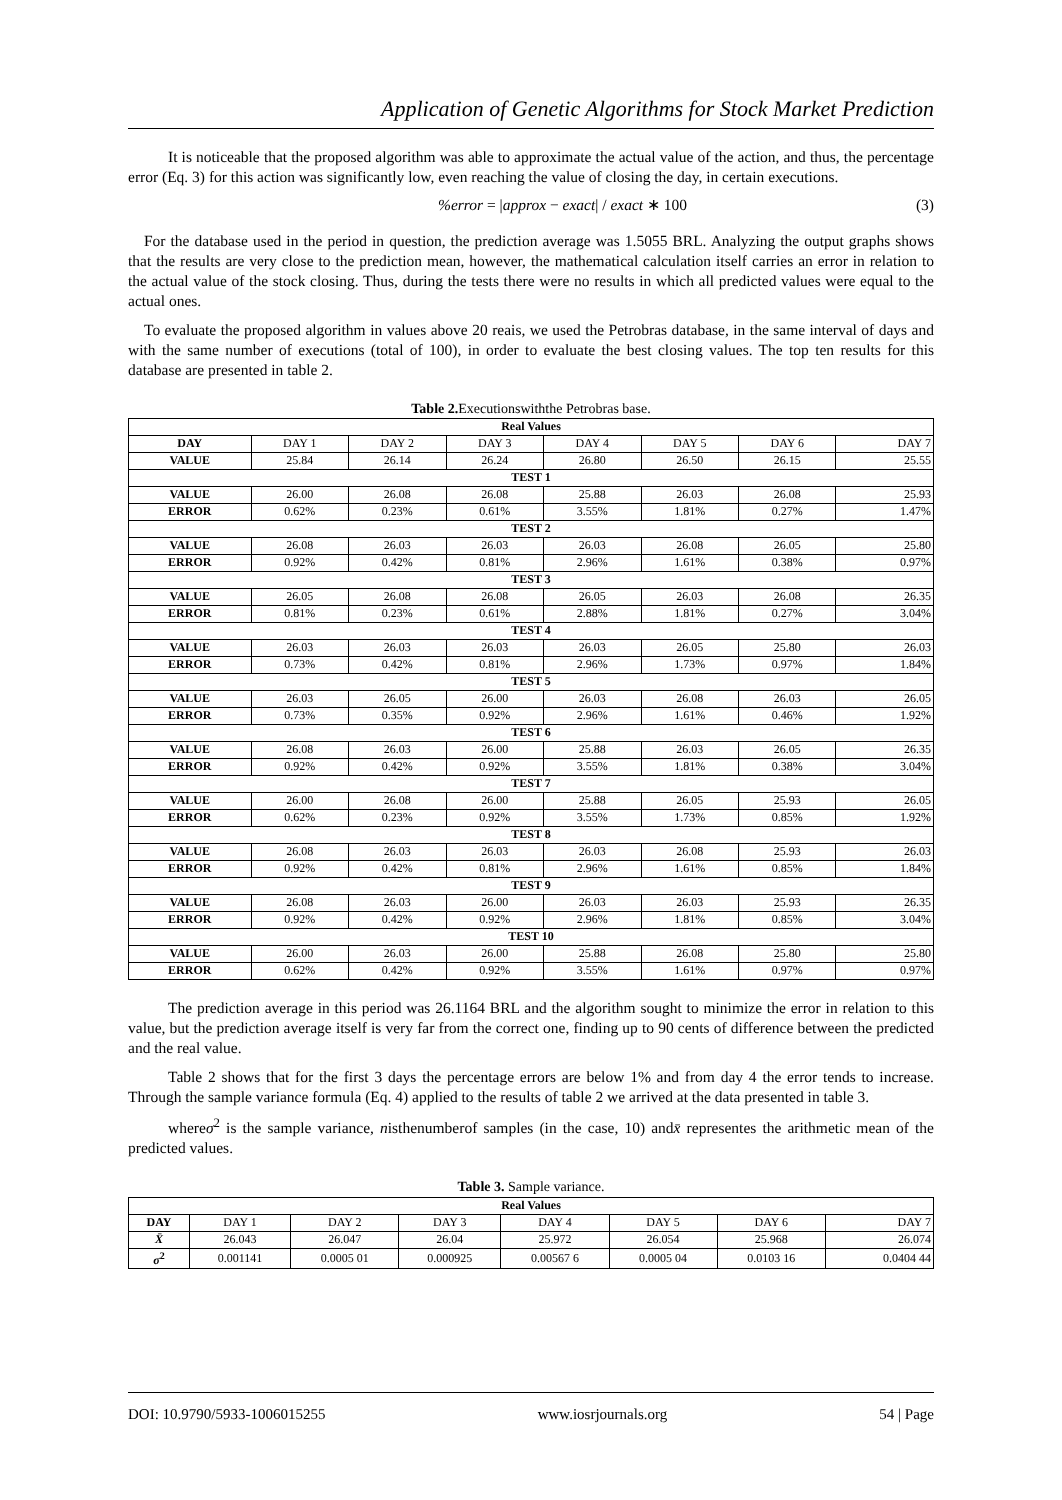Application of Genetic Algorithms for Stock Market Prediction
It is noticeable that the proposed algorithm was able to approximate the actual value of the action, and thus, the percentage error (Eq. 3) for this action was significantly low, even reaching the value of closing the day, in certain executions.
%error = |approx − exact| / exact ∗ 100 (3)
For the database used in the period in question, the prediction average was 1.5055 BRL. Analyzing the output graphs shows that the results are very close to the prediction mean, however, the mathematical calculation itself carries an error in relation to the actual value of the stock closing. Thus, during the tests there were no results in which all predicted values were equal to the actual ones.
To evaluate the proposed algorithm in values above 20 reais, we used the Petrobras database, in the same interval of days and with the same number of executions (total of 100), in order to evaluate the best closing values. The top ten results for this database are presented in table 2.
Table 2. Executionswiththe Petrobras base.
| Real Values | | | | | | | |
| --- | --- | --- | --- | --- | --- | --- | --- |
| DAY | DAY 1 | DAY 2 | DAY 3 | DAY 4 | DAY 5 | DAY 6 | DAY 7 |
| VALUE | 25.84 | 26.14 | 26.24 | 26.80 | 26.50 | 26.15 | 25.55 |
| TEST 1 | | | | | | | |
| VALUE | 26.00 | 26.08 | 26.08 | 25.88 | 26.03 | 26.08 | 25.93 |
| ERROR | 0.62% | 0.23% | 0.61% | 3.55% | 1.81% | 0.27% | 1.47% |
| TEST 2 | | | | | | | |
| VALUE | 26.08 | 26.03 | 26.03 | 26.03 | 26.08 | 26.05 | 25.80 |
| ERROR | 0.92% | 0.42% | 0.81% | 2.96% | 1.61% | 0.38% | 0.97% |
| TEST 3 | | | | | | | |
| VALUE | 26.05 | 26.08 | 26.08 | 26.05 | 26.03 | 26.08 | 26.35 |
| ERROR | 0.81% | 0.23% | 0.61% | 2.88% | 1.81% | 0.27% | 3.04% |
| TEST 4 | | | | | | | |
| VALUE | 26.03 | 26.03 | 26.03 | 26.03 | 26.05 | 25.80 | 26.03 |
| ERROR | 0.73% | 0.42% | 0.81% | 2.96% | 1.73% | 0.97% | 1.84% |
| TEST 5 | | | | | | | |
| VALUE | 26.03 | 26.05 | 26.00 | 26.03 | 26.08 | 26.03 | 26.05 |
| ERROR | 0.73% | 0.35% | 0.92% | 2.96% | 1.61% | 0.46% | 1.92% |
| TEST 6 | | | | | | | |
| VALUE | 26.08 | 26.03 | 26.00 | 25.88 | 26.03 | 26.05 | 26.35 |
| ERROR | 0.92% | 0.42% | 0.92% | 3.55% | 1.81% | 0.38% | 3.04% |
| TEST 7 | | | | | | | |
| VALUE | 26.00 | 26.08 | 26.00 | 25.88 | 26.05 | 25.93 | 26.05 |
| ERROR | 0.62% | 0.23% | 0.92% | 3.55% | 1.73% | 0.85% | 1.92% |
| TEST 8 | | | | | | | |
| VALUE | 26.08 | 26.03 | 26.03 | 26.03 | 26.08 | 25.93 | 26.03 |
| ERROR | 0.92% | 0.42% | 0.81% | 2.96% | 1.61% | 0.85% | 1.84% |
| TEST 9 | | | | | | | |
| VALUE | 26.08 | 26.03 | 26.00 | 26.03 | 26.03 | 25.93 | 26.35 |
| ERROR | 0.92% | 0.42% | 0.92% | 2.96% | 1.81% | 0.85% | 3.04% |
| TEST 10 | | | | | | | |
| VALUE | 26.00 | 26.03 | 26.00 | 25.88 | 26.08 | 25.80 | 25.80 |
| ERROR | 0.62% | 0.42% | 0.92% | 3.55% | 1.61% | 0.97% | 0.97% |
The prediction average in this period was 26.1164 BRL and the algorithm sought to minimize the error in relation to this value, but the prediction average itself is very far from the correct one, finding up to 90 cents of difference between the predicted and the real value.
Table 2 shows that for the first 3 days the percentage errors are below 1% and from day 4 the error tends to increase. Through the sample variance formula (Eq. 4) applied to the results of table 2 we arrived at the data presented in table 3.
whereσ<sup>2</sup> is the sample variance, nisthenumberof samples (in the case, 10) andx̄ representes the arithmetic mean of the predicted values.
Table 3. Sample variance.
| Real Values | | | | | | | |
| --- | --- | --- | --- | --- | --- | --- | --- |
| DAY | DAY 1 | DAY 2 | DAY 3 | DAY 4 | DAY 5 | DAY 6 | DAY 7 |
| X̄ | 26.043 | 26.047 | 26.04 | 25.972 | 26.054 | 25.968 | 26.074 |
| σ<sup>2</sup> | 0.001141 | 0.0005 01 | 0.000925 | 0.00567 6 | 0.0005 04 | 0.0103 16 | 0.0404 44 |
DOI: 10.9790/5933-1006015255 www.iosrjournals.org 54 | Page